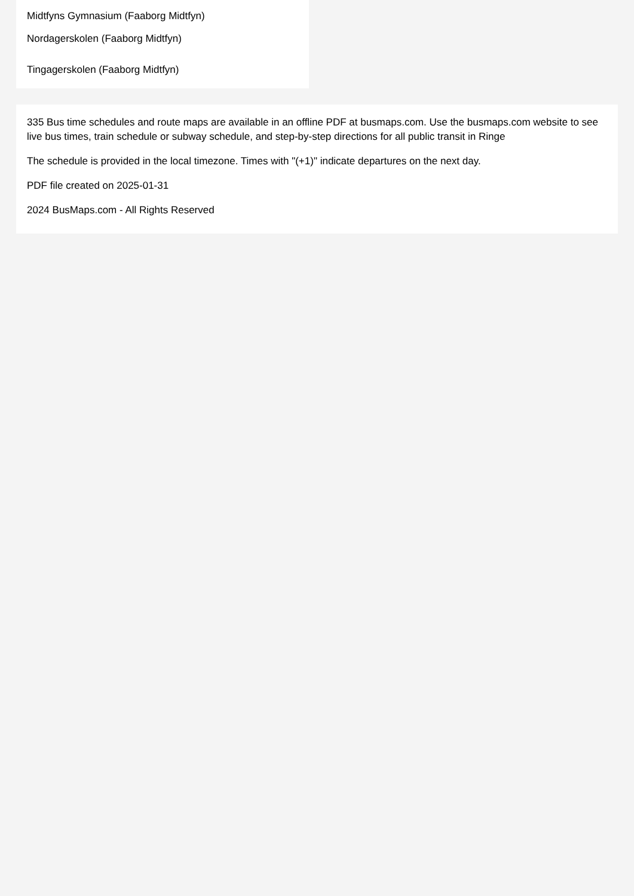Midtfyns Gymnasium (Faaborg Midtfyn)
Nordagerskolen (Faaborg Midtfyn)
Tingagerskolen (Faaborg Midtfyn)
335 Bus time schedules and route maps are available in an offline PDF at busmaps.com. Use the busmaps.com website to see live bus times, train schedule or subway schedule, and step-by-step directions for all public transit in Ringe
The schedule is provided in the local timezone. Times with "(+1)" indicate departures on the next day.
PDF file created on 2025-01-31
2024 BusMaps.com - All Rights Reserved